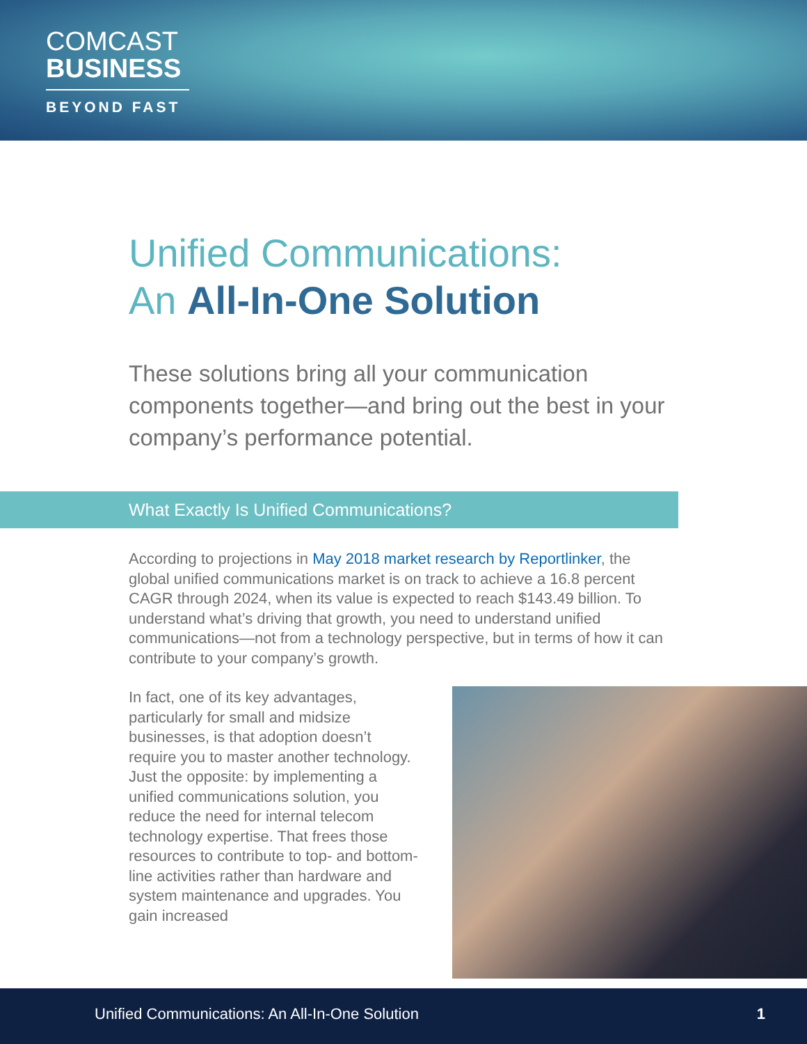COMCAST
BUSINESS
BEYOND FAST
Unified Communications:
An All-In-One Solution
These solutions bring all your communication components together—and bring out the best in your company’s performance potential.
What Exactly Is Unified Communications?
According to projections in May 2018 market research by Reportlinker, the global unified communications market is on track to achieve a 16.8 percent CAGR through 2024, when its value is expected to reach $143.49 billion. To understand what’s driving that growth, you need to understand unified communications—not from a technology perspective, but in terms of how it can contribute to your company’s growth.
In fact, one of its key advantages, particularly for small and midsize businesses, is that adoption doesn’t require you to master another technology. Just the opposite: by implementing a unified communications solution, you reduce the need for internal telecom technology expertise. That frees those resources to contribute to top- and bottom-line activities rather than hardware and system maintenance and upgrades. You gain increased
Unified Communications: An All-In-One Solution 1